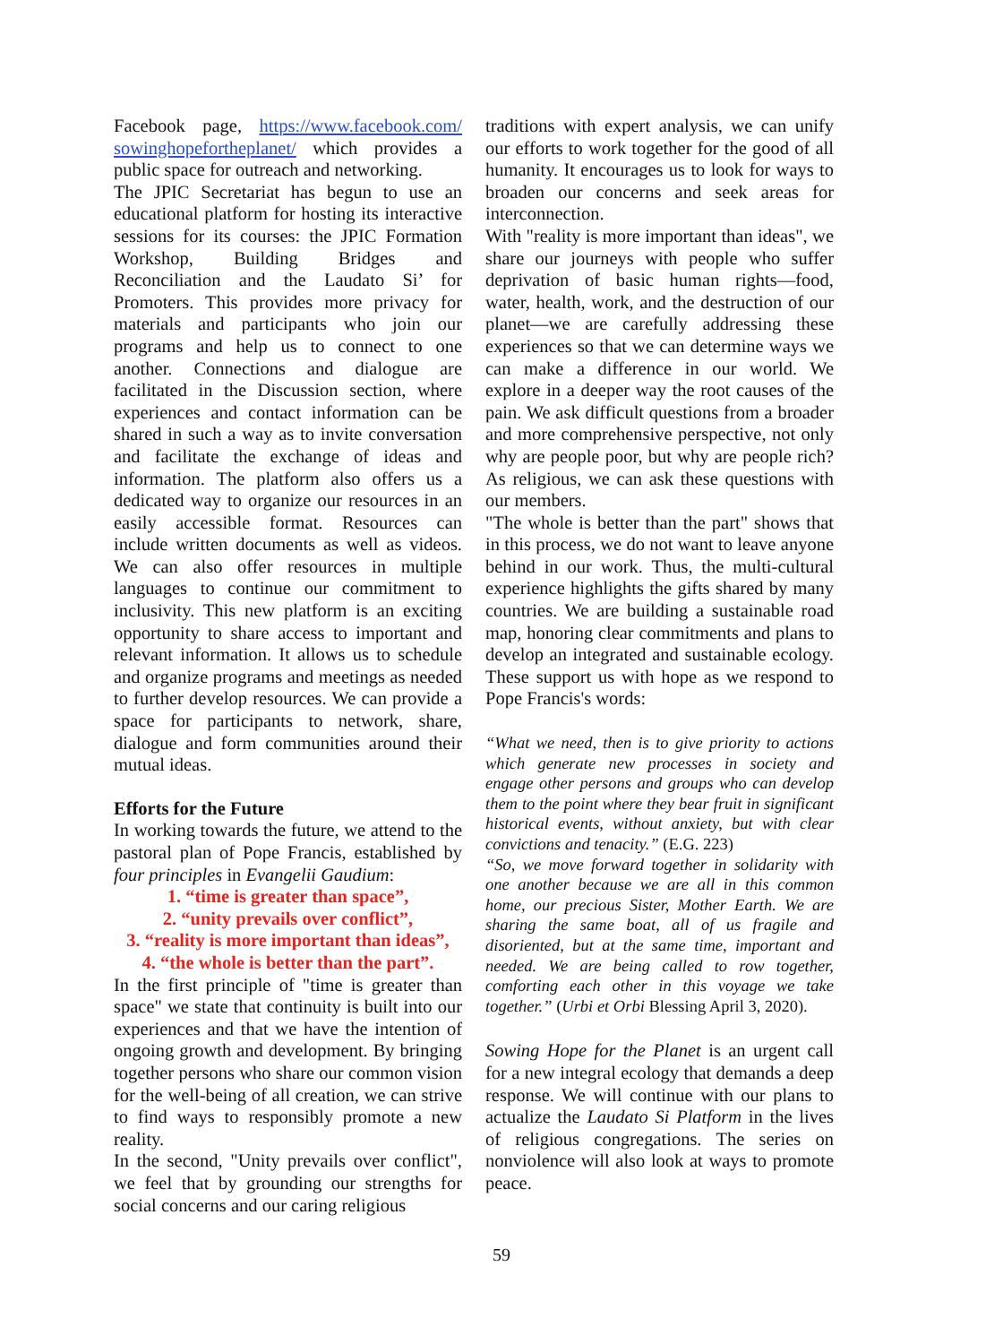Facebook page, https://www.facebook.com/ sowinghopefortheplanet/ which provides a public space for outreach and networking.
The JPIC Secretariat has begun to use an educational platform for hosting its interactive sessions for its courses: the JPIC Formation Workshop, Building Bridges and Reconciliation and the Laudato Si’ for Promoters. This provides more privacy for materials and participants who join our programs and help us to connect to one another. Connections and dialogue are facilitated in the Discussion section, where experiences and contact information can be shared in such a way as to invite conversation and facilitate the exchange of ideas and information. The platform also offers us a dedicated way to organize our resources in an easily accessible format. Resources can include written documents as well as videos. We can also offer resources in multiple languages to continue our commitment to inclusivity. This new platform is an exciting opportunity to share access to important and relevant information. It allows us to schedule and organize programs and meetings as needed to further develop resources. We can provide a space for participants to network, share, dialogue and form communities around their mutual ideas.
Efforts for the Future
In working towards the future, we attend to the pastoral plan of Pope Francis, established by four principles in Evangelii Gaudium:
1. “time is greater than space”,
2. “unity prevails over conflict”,
3. “reality is more important than ideas”,
4. “the whole is better than the part”.
In the first principle of "time is greater than space" we state that continuity is built into our experiences and that we have the intention of ongoing growth and development. By bringing together persons who share our common vision for the well-being of all creation, we can strive to find ways to responsibly promote a new reality.
In the second, "Unity prevails over conflict", we feel that by grounding our strengths for social concerns and our caring religious
traditions with expert analysis, we can unify our efforts to work together for the good of all humanity. It encourages us to look for ways to broaden our concerns and seek areas for interconnection.
With "reality is more important than ideas", we share our journeys with people who suffer deprivation of basic human rights—food, water, health, work, and the destruction of our planet—we are carefully addressing these experiences so that we can determine ways we can make a difference in our world. We explore in a deeper way the root causes of the pain. We ask difficult questions from a broader and more comprehensive perspective, not only why are people poor, but why are people rich? As religious, we can ask these questions with our members.
"The whole is better than the part" shows that in this process, we do not want to leave anyone behind in our work. Thus, the multi-cultural experience highlights the gifts shared by many countries. We are building a sustainable road map, honoring clear commitments and plans to develop an integrated and sustainable ecology. These support us with hope as we respond to Pope Francis's words:
“What we need, then is to give priority to actions which generate new processes in society and engage other persons and groups who can develop them to the point where they bear fruit in significant historical events, without anxiety, but with clear convictions and tenacity.” (E.G. 223)
“So, we move forward together in solidarity with one another because we are all in this common home, our precious Sister, Mother Earth. We are sharing the same boat, all of us fragile and disoriented, but at the same time, important and needed. We are being called to row together, comforting each other in this voyage we take together.” (Urbi et Orbi Blessing April 3, 2020).
Sowing Hope for the Planet is an urgent call for a new integral ecology that demands a deep response. We will continue with our plans to actualize the Laudato Si Platform in the lives of religious congregations. The series on nonviolence will also look at ways to promote peace.
59